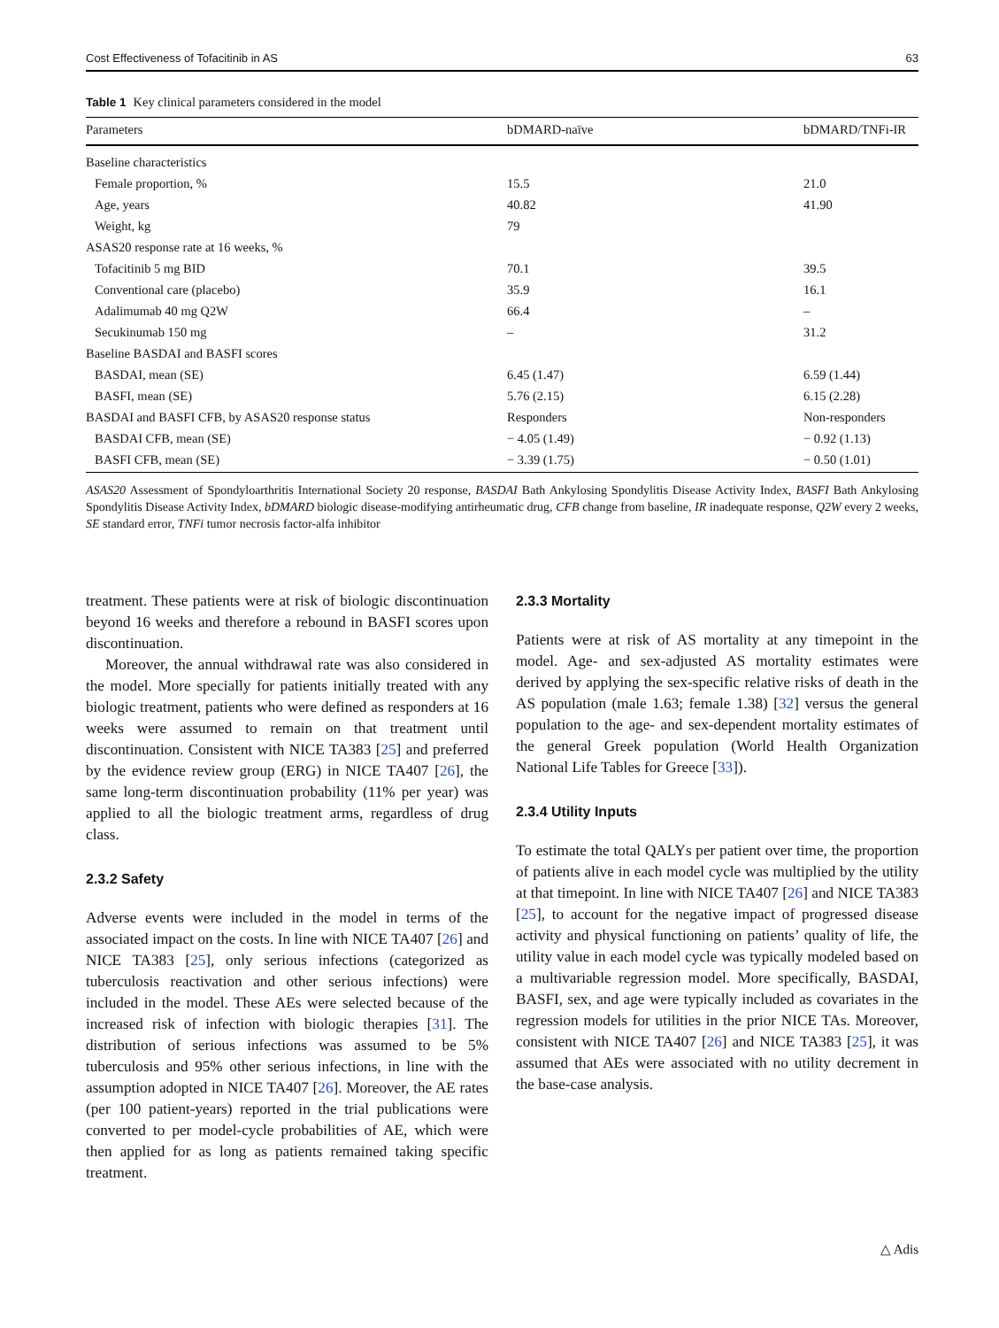Cost Effectiveness of Tofacitinib in AS 63
Table 1 Key clinical parameters considered in the model
| Parameters | bDMARD-naïve | bDMARD/TNFi-IR |
| --- | --- | --- |
| Baseline characteristics | | |
| Female proportion, % | 15.5 | 21.0 |
| Age, years | 40.82 | 41.90 |
| Weight, kg | 79 | |
| ASAS20 response rate at 16 weeks, % | | |
| Tofacitinib 5 mg BID | 70.1 | 39.5 |
| Conventional care (placebo) | 35.9 | 16.1 |
| Adalimumab 40 mg Q2W | 66.4 | – |
| Secukinumab 150 mg | – | 31.2 |
| Baseline BASDAI and BASFI scores | | |
| BASDAI, mean (SE) | 6.45 (1.47) | 6.59 (1.44) |
| BASFI, mean (SE) | 5.76 (2.15) | 6.15 (2.28) |
| BASDAI and BASFI CFB, by ASAS20 response status | Responders | Non-responders |
| BASDAI CFB, mean (SE) | − 4.05 (1.49) | − 0.92 (1.13) |
| BASFI CFB, mean (SE) | − 3.39 (1.75) | − 0.50 (1.01) |
ASAS20 Assessment of Spondyloarthritis International Society 20 response, BASDAI Bath Ankylosing Spondylitis Disease Activity Index, BASFI Bath Ankylosing Spondylitis Disease Activity Index, bDMARD biologic disease-modifying antirheumatic drug, CFB change from baseline, IR inadequate response, Q2W every 2 weeks, SE standard error, TNFi tumor necrosis factor-alfa inhibitor
treatment. These patients were at risk of biologic discontinuation beyond 16 weeks and therefore a rebound in BASFI scores upon discontinuation.
Moreover, the annual withdrawal rate was also considered in the model. More specially for patients initially treated with any biologic treatment, patients who were defined as responders at 16 weeks were assumed to remain on that treatment until discontinuation. Consistent with NICE TA383 [25] and preferred by the evidence review group (ERG) in NICE TA407 [26], the same long-term discontinuation probability (11% per year) was applied to all the biologic treatment arms, regardless of drug class.
2.3.2 Safety
Adverse events were included in the model in terms of the associated impact on the costs. In line with NICE TA407 [26] and NICE TA383 [25], only serious infections (categorized as tuberculosis reactivation and other serious infections) were included in the model. These AEs were selected because of the increased risk of infection with biologic therapies [31]. The distribution of serious infections was assumed to be 5% tuberculosis and 95% other serious infections, in line with the assumption adopted in NICE TA407 [26]. Moreover, the AE rates (per 100 patient-years) reported in the trial publications were converted to per model-cycle probabilities of AE, which were then applied for as long as patients remained taking specific treatment.
2.3.3 Mortality
Patients were at risk of AS mortality at any timepoint in the model. Age- and sex-adjusted AS mortality estimates were derived by applying the sex-specific relative risks of death in the AS population (male 1.63; female 1.38) [32] versus the general population to the age- and sex-dependent mortality estimates of the general Greek population (World Health Organization National Life Tables for Greece [33]).
2.3.4 Utility Inputs
To estimate the total QALYs per patient over time, the proportion of patients alive in each model cycle was multiplied by the utility at that timepoint. In line with NICE TA407 [26] and NICE TA383 [25], to account for the negative impact of progressed disease activity and physical functioning on patients’ quality of life, the utility value in each model cycle was typically modeled based on a multivariable regression model. More specifically, BASDAI, BASFI, sex, and age were typically included as covariates in the regression models for utilities in the prior NICE TAs. Moreover, consistent with NICE TA407 [26] and NICE TA383 [25], it was assumed that AEs were associated with no utility decrement in the base-case analysis.
△ Adis